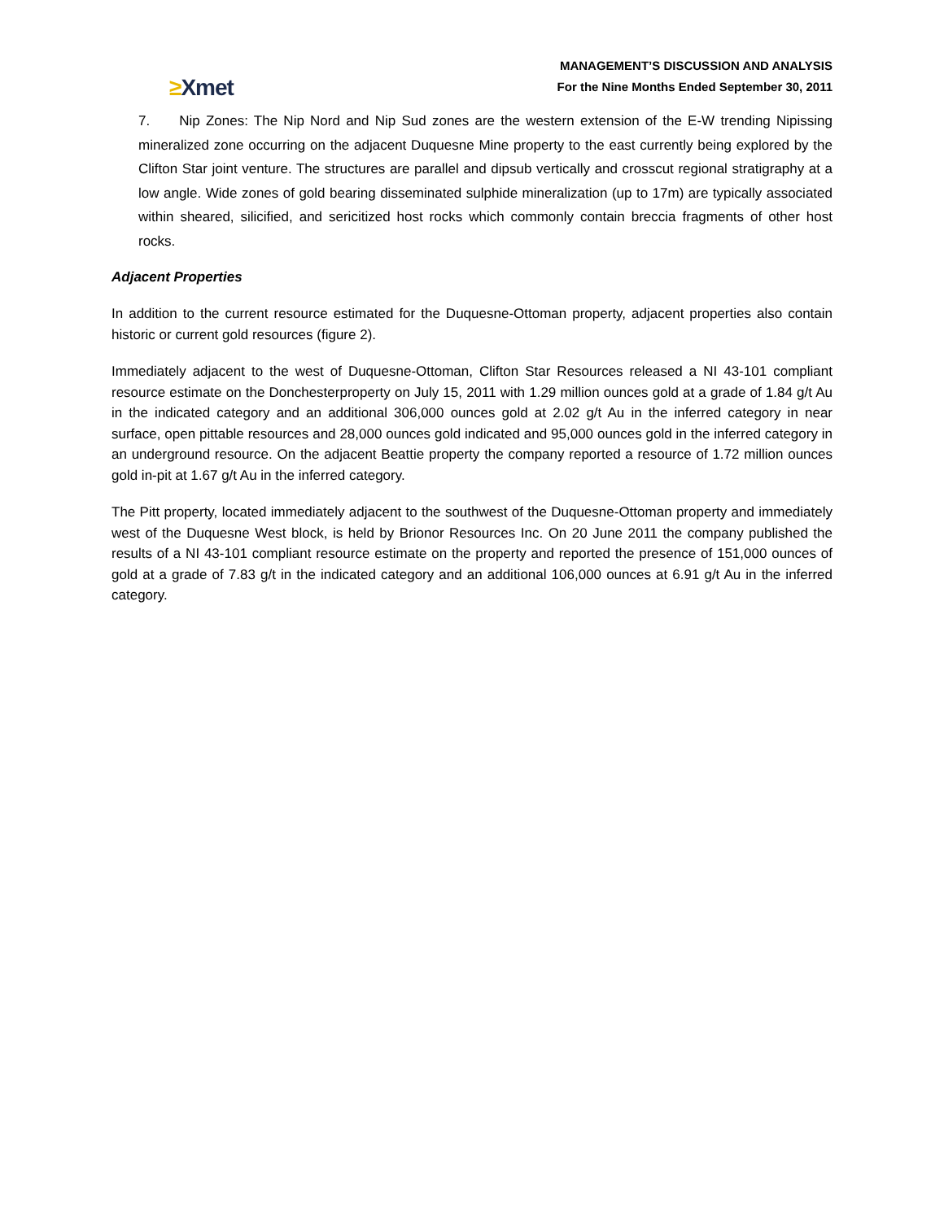≥Xmet
MANAGEMENT’S DISCUSSION AND ANALYSIS
For the Nine Months Ended September 30, 2011
7. Nip Zones: The Nip Nord and Nip Sud zones are the western extension of the E-W trending Nipissing mineralized zone occurring on the adjacent Duquesne Mine property to the east currently being explored by the Clifton Star joint venture. The structures are parallel and dipsub vertically and crosscut regional stratigraphy at a low angle. Wide zones of gold bearing disseminated sulphide mineralization (up to 17m) are typically associated within sheared, silicified, and sericitized host rocks which commonly contain breccia fragments of other host rocks.
Adjacent Properties
In addition to the current resource estimated for the Duquesne-Ottoman property, adjacent properties also contain historic or current gold resources (figure 2).
Immediately adjacent to the west of Duquesne-Ottoman, Clifton Star Resources released a NI 43-101 compliant resource estimate on the Donchesterproperty on July 15, 2011 with 1.29 million ounces gold at a grade of 1.84 g/t Au in the indicated category and an additional 306,000 ounces gold at 2.02 g/t Au in the inferred category in near surface, open pittable resources and 28,000 ounces gold indicated and 95,000 ounces gold in the inferred category in an underground resource. On the adjacent Beattie property the company reported a resource of 1.72 million ounces gold in-pit at 1.67 g/t Au in the inferred category.
The Pitt property, located immediately adjacent to the southwest of the Duquesne-Ottoman property and immediately west of the Duquesne West block, is held by Brionor Resources Inc. On 20 June 2011 the company published the results of a NI 43-101 compliant resource estimate on the property and reported the presence of 151,000 ounces of gold at a grade of 7.83 g/t in the indicated category and an additional 106,000 ounces at 6.91 g/t Au in the inferred category.